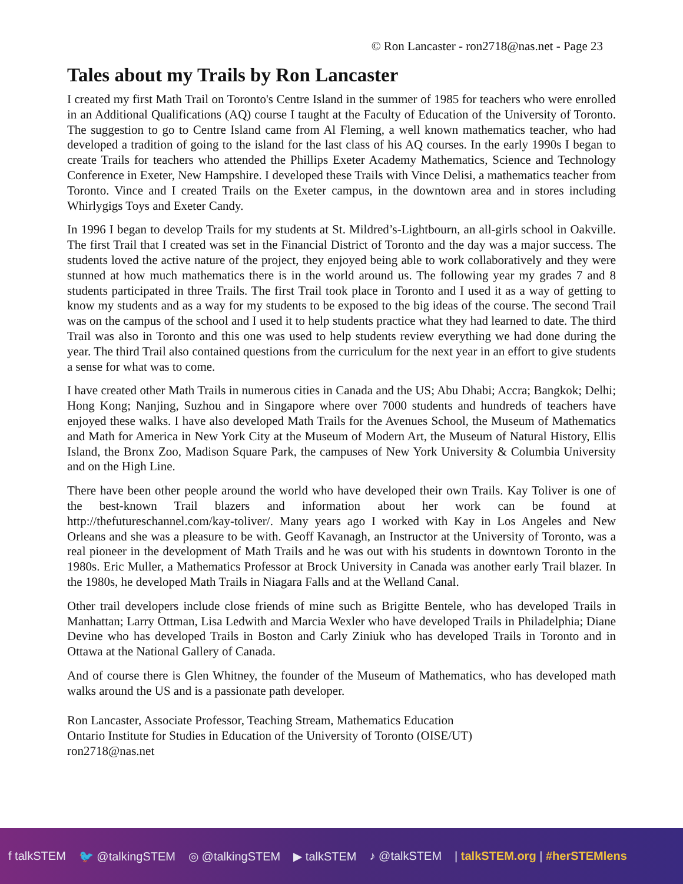© Ron Lancaster - ron2718@nas.net - Page 23
Tales about my Trails by Ron Lancaster
I created my first Math Trail on Toronto's Centre Island in the summer of 1985 for teachers who were enrolled in an Additional Qualifications (AQ) course I taught at the Faculty of Education of the University of Toronto. The suggestion to go to Centre Island came from Al Fleming, a well known mathematics teacher, who had developed a tradition of going to the island for the last class of his AQ courses. In the early 1990s I began to create Trails for teachers who attended the Phillips Exeter Academy Mathematics, Science and Technology Conference in Exeter, New Hampshire. I developed these Trails with Vince Delisi, a mathematics teacher from Toronto. Vince and I created Trails on the Exeter campus, in the downtown area and in stores including Whirlygigs Toys and Exeter Candy.
In 1996 I began to develop Trails for my students at St. Mildred’s-Lightbourn, an all-girls school in Oakville. The first Trail that I created was set in the Financial District of Toronto and the day was a major success. The students loved the active nature of the project, they enjoyed being able to work collaboratively and they were stunned at how much mathematics there is in the world around us. The following year my grades 7 and 8 students participated in three Trails. The first Trail took place in Toronto and I used it as a way of getting to know my students and as a way for my students to be exposed to the big ideas of the course. The second Trail was on the campus of the school and I used it to help students practice what they had learned to date. The third Trail was also in Toronto and this one was used to help students review everything we had done during the year. The third Trail also contained questions from the curriculum for the next year in an effort to give students a sense for what was to come.
I have created other Math Trails in numerous cities in Canada and the US; Abu Dhabi; Accra; Bangkok; Delhi; Hong Kong; Nanjing, Suzhou and in Singapore where over 7000 students and hundreds of teachers have enjoyed these walks. I have also developed Math Trails for the Avenues School, the Museum of Mathematics and Math for America in New York City at the Museum of Modern Art, the Museum of Natural History, Ellis Island, the Bronx Zoo, Madison Square Park, the campuses of New York University & Columbia University and on the High Line.
There have been other people around the world who have developed their own Trails. Kay Toliver is one of the best-known Trail blazers and information about her work can be found at http://thefutureschannel.com/kay-toliver/. Many years ago I worked with Kay in Los Angeles and New Orleans and she was a pleasure to be with. Geoff Kavanagh, an Instructor at the University of Toronto, was a real pioneer in the development of Math Trails and he was out with his students in downtown Toronto in the 1980s. Eric Muller, a Mathematics Professor at Brock University in Canada was another early Trail blazer. In the 1980s, he developed Math Trails in Niagara Falls and at the Welland Canal.
Other trail developers include close friends of mine such as Brigitte Bentele, who has developed Trails in Manhattan; Larry Ottman, Lisa Ledwith and Marcia Wexler who have developed Trails in Philadelphia; Diane Devine who has developed Trails in Boston and Carly Ziniuk who has developed Trails in Toronto and in Ottawa at the National Gallery of Canada.
And of course there is Glen Whitney, the founder of the Museum of Mathematics, who has developed math walks around the US and is a passionate path developer.
Ron Lancaster, Associate Professor, Teaching Stream, Mathematics Education
Ontario Institute for Studies in Education of the University of Toronto (OISE/UT)
ron2718@nas.net
f talkSTEM 🐦 @talkingSTEM ◎ @talkingSTEM ▶ talkSTEM ♪ @talkSTEM | talkSTEM.org | #herSTEMlens